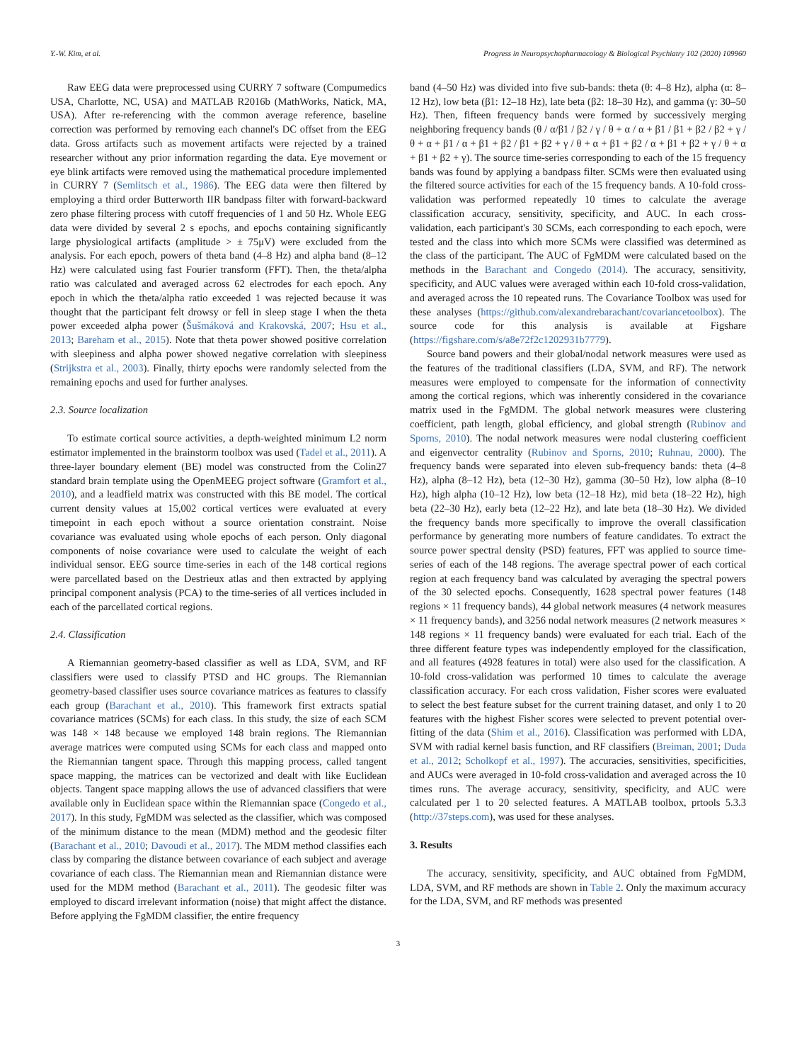Y.-W. Kim, et al. Progress in Neuropsychopharmacology & Biological Psychiatry 102 (2020) 109960
Raw EEG data were preprocessed using CURRY 7 software (Compumedics USA, Charlotte, NC, USA) and MATLAB R2016b (MathWorks, Natick, MA, USA). After re-referencing with the common average reference, baseline correction was performed by removing each channel's DC offset from the EEG data. Gross artifacts such as movement artifacts were rejected by a trained researcher without any prior information regarding the data. Eye movement or eye blink artifacts were removed using the mathematical procedure implemented in CURRY 7 (Semlitsch et al., 1986). The EEG data were then filtered by employing a third order Butterworth IIR bandpass filter with forward-backward zero phase filtering process with cutoff frequencies of 1 and 50 Hz. Whole EEG data were divided by several 2 s epochs, and epochs containing significantly large physiological artifacts (amplitude > ± 75μV) were excluded from the analysis. For each epoch, powers of theta band (4–8 Hz) and alpha band (8–12 Hz) were calculated using fast Fourier transform (FFT). Then, the theta/alpha ratio was calculated and averaged across 62 electrodes for each epoch. Any epoch in which the theta/alpha ratio exceeded 1 was rejected because it was thought that the participant felt drowsy or fell in sleep stage I when the theta power exceeded alpha power (Šušmáková and Krakovská, 2007; Hsu et al., 2013; Bareham et al., 2015). Note that theta power showed positive correlation with sleepiness and alpha power showed negative correlation with sleepiness (Strijkstra et al., 2003). Finally, thirty epochs were randomly selected from the remaining epochs and used for further analyses.
2.3. Source localization
To estimate cortical source activities, a depth-weighted minimum L2 norm estimator implemented in the brainstorm toolbox was used (Tadel et al., 2011). A three-layer boundary element (BE) model was constructed from the Colin27 standard brain template using the OpenMEEG project software (Gramfort et al., 2010), and a leadfield matrix was constructed with this BE model. The cortical current density values at 15,002 cortical vertices were evaluated at every timepoint in each epoch without a source orientation constraint. Noise covariance was evaluated using whole epochs of each person. Only diagonal components of noise covariance were used to calculate the weight of each individual sensor. EEG source time-series in each of the 148 cortical regions were parcellated based on the Destrieux atlas and then extracted by applying principal component analysis (PCA) to the time-series of all vertices included in each of the parcellated cortical regions.
2.4. Classification
A Riemannian geometry-based classifier as well as LDA, SVM, and RF classifiers were used to classify PTSD and HC groups. The Riemannian geometry-based classifier uses source covariance matrices as features to classify each group (Barachant et al., 2010). This framework first extracts spatial covariance matrices (SCMs) for each class. In this study, the size of each SCM was 148 × 148 because we employed 148 brain regions. The Riemannian average matrices were computed using SCMs for each class and mapped onto the Riemannian tangent space. Through this mapping process, called tangent space mapping, the matrices can be vectorized and dealt with like Euclidean objects. Tangent space mapping allows the use of advanced classifiers that were available only in Euclidean space within the Riemannian space (Congedo et al., 2017). In this study, FgMDM was selected as the classifier, which was composed of the minimum distance to the mean (MDM) method and the geodesic filter (Barachant et al., 2010; Davoudi et al., 2017). The MDM method classifies each class by comparing the distance between covariance of each subject and average covariance of each class. The Riemannian mean and Riemannian distance were used for the MDM method (Barachant et al., 2011). The geodesic filter was employed to discard irrelevant information (noise) that might affect the distance. Before applying the FgMDM classifier, the entire frequency
band (4–50 Hz) was divided into five sub-bands: theta (θ: 4–8 Hz), alpha (α: 8–12 Hz), low beta (β1: 12–18 Hz), late beta (β2: 18–30 Hz), and gamma (γ: 30–50 Hz). Then, fifteen frequency bands were formed by successively merging neighboring frequency bands (θ / α/β1 / β2 / γ / θ + α / α + β1 / β1 + β2 / β2 + γ / θ + α + β1 / α + β1 + β2 / β1 + β2 + γ / θ + α + β1 + β2 / α + β1 + β2 + γ / θ + α + β1 + β2 + γ). The source time-series corresponding to each of the 15 frequency bands was found by applying a bandpass filter. SCMs were then evaluated using the filtered source activities for each of the 15 frequency bands. A 10-fold cross-validation was performed repeatedly 10 times to calculate the average classification accuracy, sensitivity, specificity, and AUC. In each cross-validation, each participant's 30 SCMs, each corresponding to each epoch, were tested and the class into which more SCMs were classified was determined as the class of the participant. The AUC of FgMDM were calculated based on the methods in the Barachant and Congedo (2014). The accuracy, sensitivity, specificity, and AUC values were averaged within each 10-fold cross-validation, and averaged across the 10 repeated runs. The Covariance Toolbox was used for these analyses (https://github.com/alexandrebarachant/covariancetoolbox). The source code for this analysis is available at Figshare (https://figshare.com/s/a8e72f2c1202931b7779).
Source band powers and their global/nodal network measures were used as the features of the traditional classifiers (LDA, SVM, and RF). The network measures were employed to compensate for the information of connectivity among the cortical regions, which was inherently considered in the covariance matrix used in the FgMDM. The global network measures were clustering coefficient, path length, global efficiency, and global strength (Rubinov and Sporns, 2010). The nodal network measures were nodal clustering coefficient and eigenvector centrality (Rubinov and Sporns, 2010; Ruhnau, 2000). The frequency bands were separated into eleven sub-frequency bands: theta (4–8 Hz), alpha (8–12 Hz), beta (12–30 Hz), gamma (30–50 Hz), low alpha (8–10 Hz), high alpha (10–12 Hz), low beta (12–18 Hz), mid beta (18–22 Hz), high beta (22–30 Hz), early beta (12–22 Hz), and late beta (18–30 Hz). We divided the frequency bands more specifically to improve the overall classification performance by generating more numbers of feature candidates. To extract the source power spectral density (PSD) features, FFT was applied to source time-series of each of the 148 regions. The average spectral power of each cortical region at each frequency band was calculated by averaging the spectral powers of the 30 selected epochs. Consequently, 1628 spectral power features (148 regions × 11 frequency bands), 44 global network measures (4 network measures × 11 frequency bands), and 3256 nodal network measures (2 network measures × 148 regions × 11 frequency bands) were evaluated for each trial. Each of the three different feature types was independently employed for the classification, and all features (4928 features in total) were also used for the classification. A 10-fold cross-validation was performed 10 times to calculate the average classification accuracy. For each cross validation, Fisher scores were evaluated to select the best feature subset for the current training dataset, and only 1 to 20 features with the highest Fisher scores were selected to prevent potential over-fitting of the data (Shim et al., 2016). Classification was performed with LDA, SVM with radial kernel basis function, and RF classifiers (Breiman, 2001; Duda et al., 2012; Scholkopf et al., 1997). The accuracies, sensitivities, specificities, and AUCs were averaged in 10-fold cross-validation and averaged across the 10 times runs. The average accuracy, sensitivity, specificity, and AUC were calculated per 1 to 20 selected features. A MATLAB toolbox, prtools 5.3.3 (http://37steps.com), was used for these analyses.
3. Results
The accuracy, sensitivity, specificity, and AUC obtained from FgMDM, LDA, SVM, and RF methods are shown in Table 2. Only the maximum accuracy for the LDA, SVM, and RF methods was presented
3